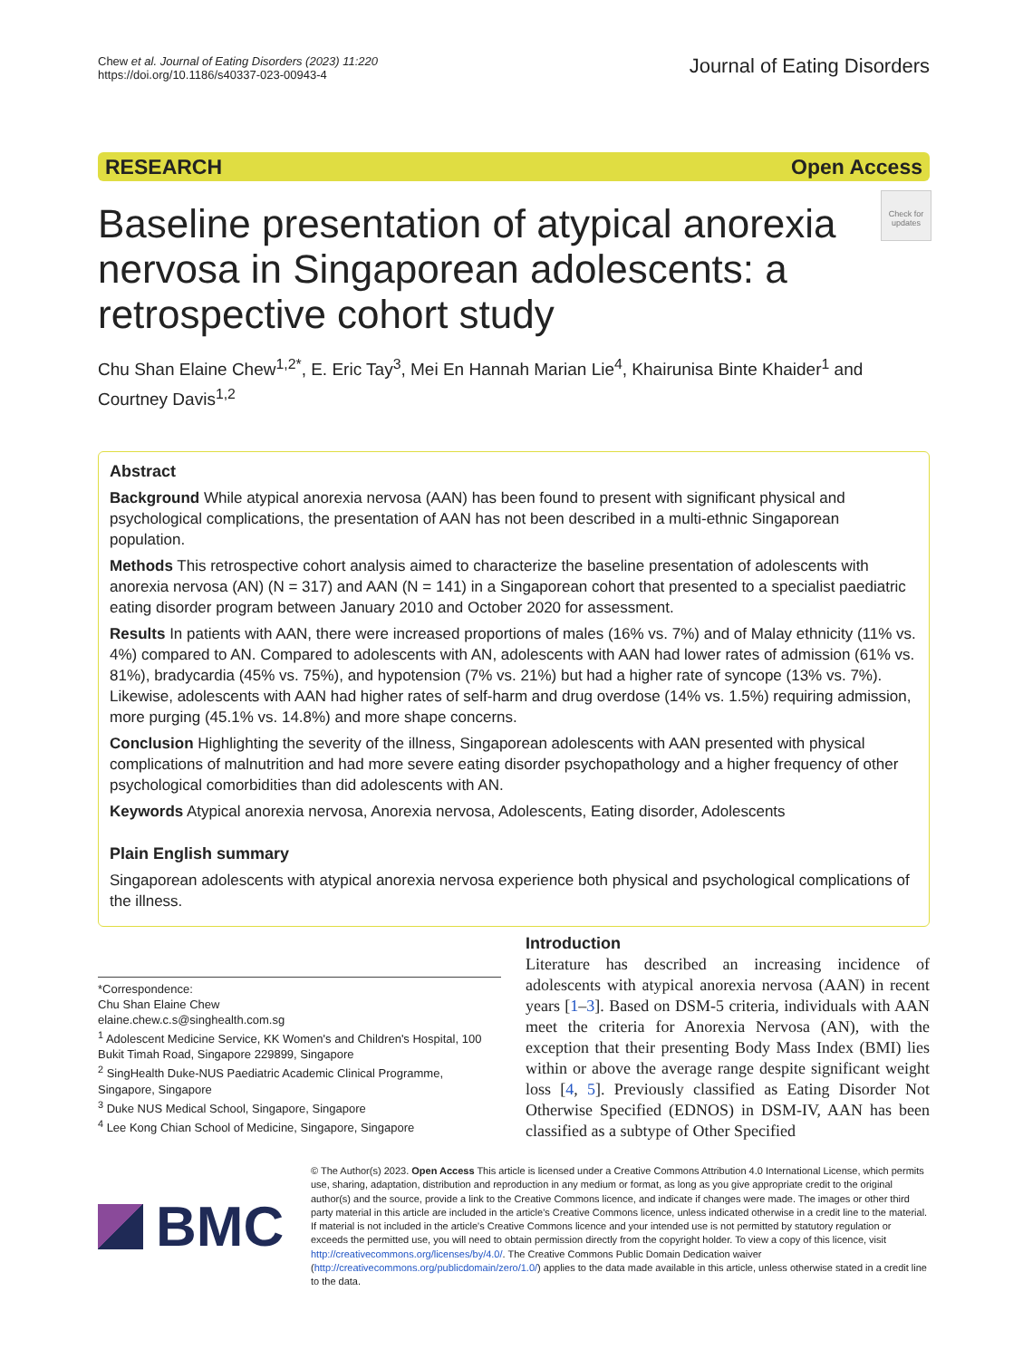Chew et al. Journal of Eating Disorders (2023) 11:220
https://doi.org/10.1186/s40337-023-00943-4
Journal of Eating Disorders
RESEARCH Open Access
Baseline presentation of atypical anorexia nervosa in Singaporean adolescents: a retrospective cohort study
Check for updates
Chu Shan Elaine Chew<sup>1,2*</sup>, E. Eric Tay<sup>3</sup>, Mei En Hannah Marian Lie<sup>4</sup>, Khairunisa Binte Khaider<sup>1</sup> and Courtney Davis<sup>1,2</sup>
Abstract
Background While atypical anorexia nervosa (AAN) has been found to present with significant physical and psychological complications, the presentation of AAN has not been described in a multi-ethnic Singaporean population.
Methods This retrospective cohort analysis aimed to characterize the baseline presentation of adolescents with anorexia nervosa (AN) (N = 317) and AAN (N = 141) in a Singaporean cohort that presented to a specialist paediatric eating disorder program between January 2010 and October 2020 for assessment.
Results In patients with AAN, there were increased proportions of males (16% vs. 7%) and of Malay ethnicity (11% vs. 4%) compared to AN. Compared to adolescents with AN, adolescents with AAN had lower rates of admission (61% vs. 81%), bradycardia (45% vs. 75%), and hypotension (7% vs. 21%) but had a higher rate of syncope (13% vs. 7%). Likewise, adolescents with AAN had higher rates of self-harm and drug overdose (14% vs. 1.5%) requiring admission, more purging (45.1% vs. 14.8%) and more shape concerns.
Conclusion Highlighting the severity of the illness, Singaporean adolescents with AAN presented with physical complications of malnutrition and had more severe eating disorder psychopathology and a higher frequency of other psychological comorbidities than did adolescents with AN.
Keywords Atypical anorexia nervosa, Anorexia nervosa, Adolescents, Eating disorder, Adolescents
Plain English summary
Singaporean adolescents with atypical anorexia nervosa experience both physical and psychological complications of the illness.
*Correspondence:
Chu Shan Elaine Chew
elaine.chew.c.s@singhealth.com.sg
<sup>1</sup> Adolescent Medicine Service, KK Women's and Children's Hospital, 100 Bukit Timah Road, Singapore 229899, Singapore
<sup>2</sup> SingHealth Duke-NUS Paediatric Academic Clinical Programme, Singapore, Singapore
<sup>3</sup> Duke NUS Medical School, Singapore, Singapore
<sup>4</sup> Lee Kong Chian School of Medicine, Singapore, Singapore
Introduction
Literature has described an increasing incidence of adolescents with atypical anorexia nervosa (AAN) in recent years [1–3]. Based on DSM-5 criteria, individuals with AAN meet the criteria for Anorexia Nervosa (AN), with the exception that their presenting Body Mass Index (BMI) lies within or above the average range despite significant weight loss [4, 5]. Previously classified as Eating Disorder Not Otherwise Specified (EDNOS) in DSM-IV, AAN has been classified as a subtype of Other Specified
BMC
© The Author(s) 2023. Open Access This article is licensed under a Creative Commons Attribution 4.0 International License, which permits use, sharing, adaptation, distribution and reproduction in any medium or format, as long as you give appropriate credit to the original author(s) and the source, provide a link to the Creative Commons licence, and indicate if changes were made. The images or other third party material in this article are included in the article's Creative Commons licence, unless indicated otherwise in a credit line to the material. If material is not included in the article's Creative Commons licence and your intended use is not permitted by statutory regulation or exceeds the permitted use, you will need to obtain permission directly from the copyright holder. To view a copy of this licence, visit http://creativecommons.org/licenses/by/4.0/. The Creative Commons Public Domain Dedication waiver (http://creativecommons.org/publicdomain/zero/1.0/) applies to the data made available in this article, unless otherwise stated in a credit line to the data.